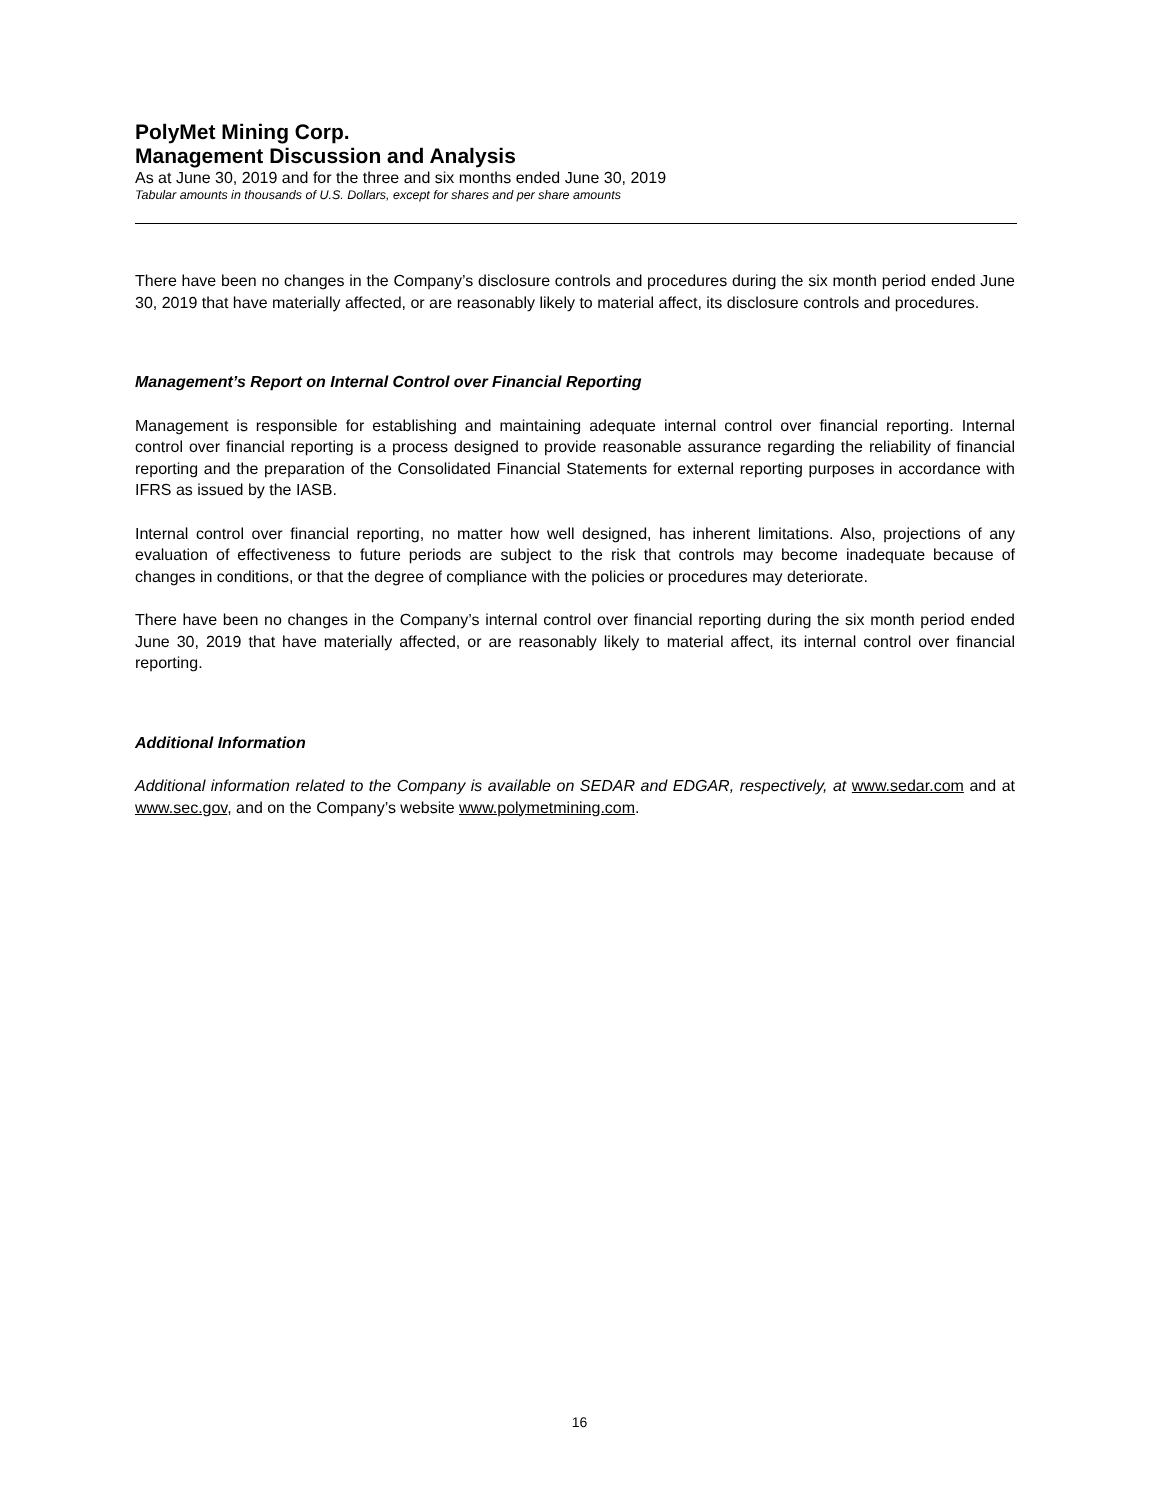PolyMet Mining Corp.
Management Discussion and Analysis
As at June 30, 2019 and for the three and six months ended June 30, 2019
Tabular amounts in thousands of U.S. Dollars, except for shares and per share amounts
There have been no changes in the Company’s disclosure controls and procedures during the six month period ended June 30, 2019 that have materially affected, or are reasonably likely to material affect, its disclosure controls and procedures.
Management’s Report on Internal Control over Financial Reporting
Management is responsible for establishing and maintaining adequate internal control over financial reporting. Internal control over financial reporting is a process designed to provide reasonable assurance regarding the reliability of financial reporting and the preparation of the Consolidated Financial Statements for external reporting purposes in accordance with IFRS as issued by the IASB.
Internal control over financial reporting, no matter how well designed, has inherent limitations. Also, projections of any evaluation of effectiveness to future periods are subject to the risk that controls may become inadequate because of changes in conditions, or that the degree of compliance with the policies or procedures may deteriorate.
There have been no changes in the Company’s internal control over financial reporting during the six month period ended June 30, 2019 that have materially affected, or are reasonably likely to material affect, its internal control over financial reporting.
Additional Information
Additional information related to the Company is available on SEDAR and EDGAR, respectively, at www.sedar.com and at www.sec.gov, and on the Company’s website www.polymetmining.com.
16